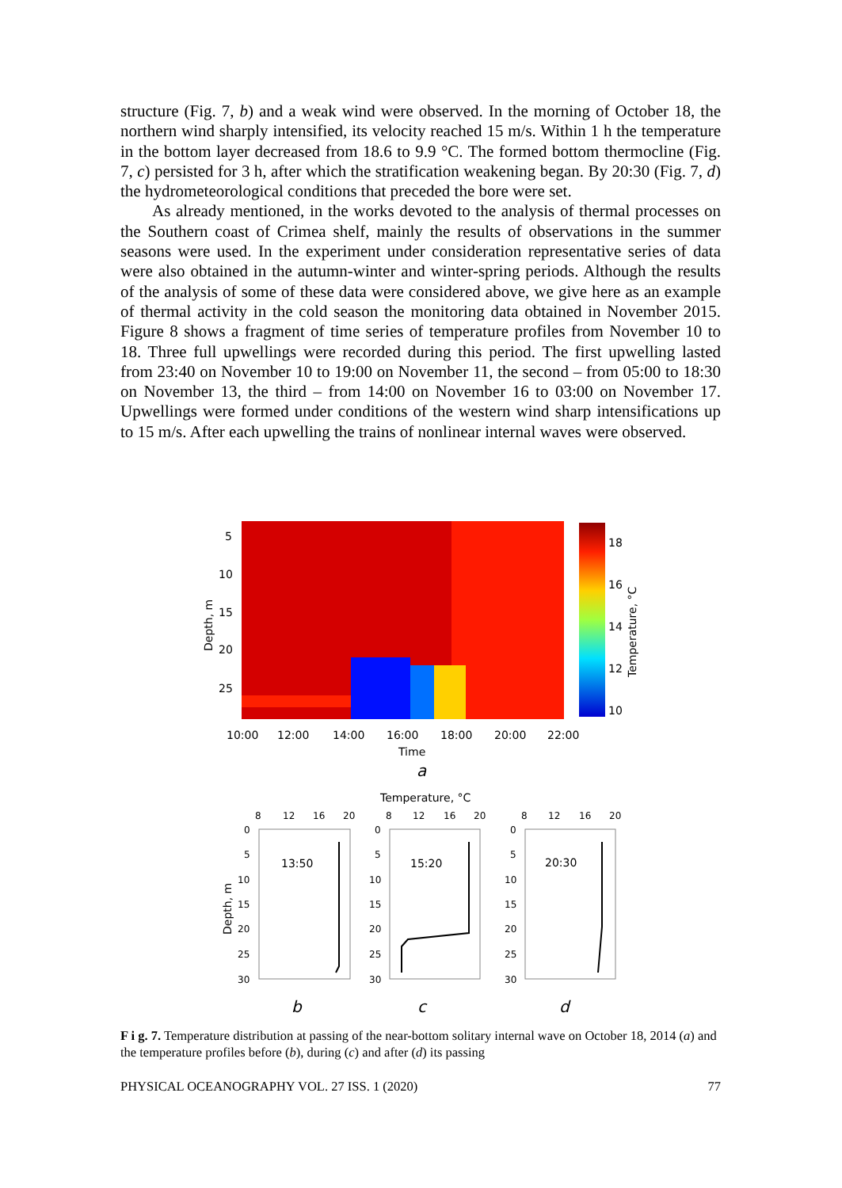structure (Fig. 7, b) and a weak wind were observed. In the morning of October 18, the northern wind sharply intensified, its velocity reached 15 m/s. Within 1 h the temperature in the bottom layer decreased from 18.6 to 9.9 °C. The formed bottom thermocline (Fig. 7, c) persisted for 3 h, after which the stratification weakening began. By 20:30 (Fig. 7, d) the hydrometeorological conditions that preceded the bore were set.
As already mentioned, in the works devoted to the analysis of thermal processes on the Southern coast of Crimea shelf, mainly the results of observations in the summer seasons were used. In the experiment under consideration representative series of data were also obtained in the autumn-winter and winter-spring periods. Although the results of the analysis of some of these data were considered above, we give here as an example of thermal activity in the cold season the monitoring data obtained in November 2015. Figure 8 shows a fragment of time series of temperature profiles from November 10 to 18. Three full upwellings were recorded during this period. The first upwelling lasted from 23:40 on November 10 to 19:00 on November 11, the second – from 05:00 to 18:30 on November 13, the third – from 14:00 on November 16 to 03:00 on November 17. Upwellings were formed under conditions of the western wind sharp intensifications up to 15 m/s. After each upwelling the trains of nonlinear internal waves were observed.
5
10
15
20
25
18
16
14
12
10
10:00
12:00
14:00
16:00
18:00
20:00
22:00
Time
Depth, m
Temperature, °C
Temperature, °C
a
8
12
16
20
8
12
16
20
8
12
16
20
13:50
15:20
20:30
Depth, m
0
5
10
15
20
25
30
0
5
10
15
20
25
30
0
5
10
15
20
25
30
b
c
d
F i g. 7. Temperature distribution at passing of the near-bottom solitary internal wave on October 18, 2014 (a) and the temperature profiles before (b), during (c) and after (d) its passing
PHYSICAL OCEANOGRAPHY VOL. 27 ISS. 1 (2020) 77